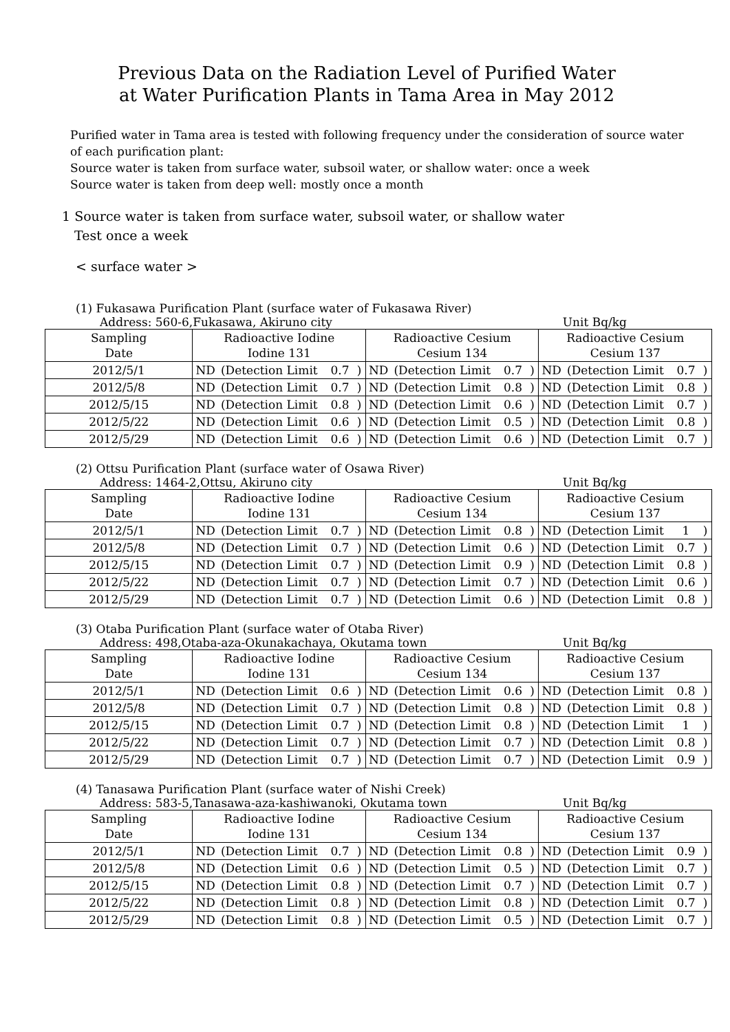Previous Data on the Radiation Level of Purified Water
at Water Purification Plants in Tama Area in May 2012
Purified water in Tama area is tested with following frequency under the consideration of source water of each purification plant:
Source water is taken from surface water, subsoil water, or shallow water: once a week
Source water is taken from deep well: mostly once a month
1 Source water is taken from surface water, subsoil water, or shallow water
Test once a week
< surface water >
(1) Fukasawa Purification Plant (surface water of Fukasawa River)
Address: 560-6,Fukasawa, Akiruno city Unit Bq/kg
| Sampling Date | Radioactive Iodine Iodine 131 | | | | Radioactive Cesium Cesium 134 | | | | Radioactive Cesium Cesium 137 | | | |
| --- | --- | --- | --- | --- | --- | --- | --- | --- | --- | --- | --- | --- |
| 2012/5/1 | ND | (Detection Limit | 0.7 | ) | ND | (Detection Limit | 0.7 | ) | ND | (Detection Limit | 0.7 | ) |
| 2012/5/8 | ND | (Detection Limit | 0.7 | ) | ND | (Detection Limit | 0.8 | ) | ND | (Detection Limit | 0.8 | ) |
| 2012/5/15 | ND | (Detection Limit | 0.8 | ) | ND | (Detection Limit | 0.6 | ) | ND | (Detection Limit | 0.7 | ) |
| 2012/5/22 | ND | (Detection Limit | 0.6 | ) | ND | (Detection Limit | 0.5 | ) | ND | (Detection Limit | 0.8 | ) |
| 2012/5/29 | ND | (Detection Limit | 0.6 | ) | ND | (Detection Limit | 0.6 | ) | ND | (Detection Limit | 0.7 | ) |
(2) Ottsu Purification Plant (surface water of Osawa River)
Address: 1464-2,Ottsu, Akiruno city Unit Bq/kg
| Sampling Date | Radioactive Iodine Iodine 131 | | | | Radioactive Cesium Cesium 134 | | | | Radioactive Cesium Cesium 137 | | | |
| --- | --- | --- | --- | --- | --- | --- | --- | --- | --- | --- | --- | --- |
| 2012/5/1 | ND | (Detection Limit | 0.7 | ) | ND | (Detection Limit | 0.8 | ) | ND | (Detection Limit | 1 | ) |
| 2012/5/8 | ND | (Detection Limit | 0.7 | ) | ND | (Detection Limit | 0.6 | ) | ND | (Detection Limit | 0.7 | ) |
| 2012/5/15 | ND | (Detection Limit | 0.7 | ) | ND | (Detection Limit | 0.9 | ) | ND | (Detection Limit | 0.8 | ) |
| 2012/5/22 | ND | (Detection Limit | 0.7 | ) | ND | (Detection Limit | 0.7 | ) | ND | (Detection Limit | 0.6 | ) |
| 2012/5/29 | ND | (Detection Limit | 0.7 | ) | ND | (Detection Limit | 0.6 | ) | ND | (Detection Limit | 0.8 | ) |
(3) Otaba Purification Plant (surface water of Otaba River)
Address: 498,Otaba-aza-Okunakachaya, Okutama town Unit Bq/kg
| Sampling Date | Radioactive Iodine Iodine 131 | | | | Radioactive Cesium Cesium 134 | | | | Radioactive Cesium Cesium 137 | | | |
| --- | --- | --- | --- | --- | --- | --- | --- | --- | --- | --- | --- | --- |
| 2012/5/1 | ND | (Detection Limit | 0.6 | ) | ND | (Detection Limit | 0.6 | ) | ND | (Detection Limit | 0.8 | ) |
| 2012/5/8 | ND | (Detection Limit | 0.7 | ) | ND | (Detection Limit | 0.8 | ) | ND | (Detection Limit | 0.8 | ) |
| 2012/5/15 | ND | (Detection Limit | 0.7 | ) | ND | (Detection Limit | 0.8 | ) | ND | (Detection Limit | 1 | ) |
| 2012/5/22 | ND | (Detection Limit | 0.7 | ) | ND | (Detection Limit | 0.7 | ) | ND | (Detection Limit | 0.8 | ) |
| 2012/5/29 | ND | (Detection Limit | 0.7 | ) | ND | (Detection Limit | 0.7 | ) | ND | (Detection Limit | 0.9 | ) |
(4) Tanasawa Purification Plant (surface water of Nishi Creek)
Address: 583-5,Tanasawa-aza-kashiwanoki, Okutama town Unit Bq/kg
| Sampling Date | Radioactive Iodine Iodine 131 | | | | Radioactive Cesium Cesium 134 | | | | Radioactive Cesium Cesium 137 | | | |
| --- | --- | --- | --- | --- | --- | --- | --- | --- | --- | --- | --- | --- |
| 2012/5/1 | ND | (Detection Limit | 0.7 | ) | ND | (Detection Limit | 0.8 | ) | ND | (Detection Limit | 0.9 | ) |
| 2012/5/8 | ND | (Detection Limit | 0.6 | ) | ND | (Detection Limit | 0.5 | ) | ND | (Detection Limit | 0.7 | ) |
| 2012/5/15 | ND | (Detection Limit | 0.8 | ) | ND | (Detection Limit | 0.7 | ) | ND | (Detection Limit | 0.7 | ) |
| 2012/5/22 | ND | (Detection Limit | 0.8 | ) | ND | (Detection Limit | 0.8 | ) | ND | (Detection Limit | 0.7 | ) |
| 2012/5/29 | ND | (Detection Limit | 0.8 | ) | ND | (Detection Limit | 0.5 | ) | ND | (Detection Limit | 0.7 | ) |